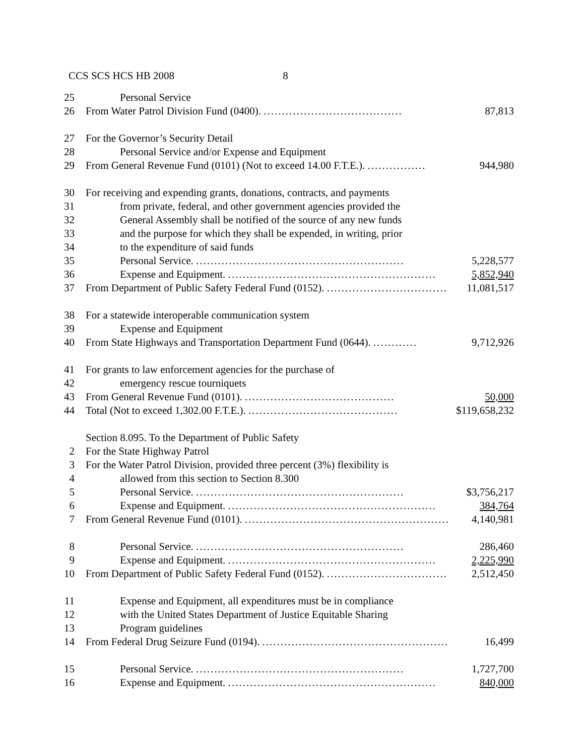CCS SCS HCS HB 2008 8
25 Personal Service
26 From Water Patrol Division Fund (0400). ...................................... 87,813
27 For the Governor’s Security Detail
28 Personal Service and/or Expense and Equipment
29 From General Revenue Fund (0101) (Not to exceed 14.00 F.T.E.). ................ 944,980
30 For receiving and expending grants, donations, contracts, and payments
31 from private, federal, and other government agencies provided the
32 General Assembly shall be notified of the source of any new funds
33 and the purpose for which they shall be expended, in writing, prior
34 to the expenditure of said funds
35 Personal Service. ......................................................... 5,228,577
36 Expense and Equipment. ......................................................... 5,852,940
37 From Department of Public Safety Federal Fund (0152). ................................. 11,081,517
38 For a statewide interoperable communication system
39 Expense and Equipment
40 From State Highways and Transportation Department Fund (0644). ............ 9,712,926
41 For grants to law enforcement agencies for the purchase of
42 emergency rescue tourniquets
43 From General Revenue Fund (0101). ......................................... 50,000
44 Total (Not to exceed 1,302.00 F.T.E.). ......................................... $119,658,232
Section 8.095. To the Department of Public Safety
2 For the State Highway Patrol
3 For the Water Patrol Division, provided three percent (3%) flexibility is
4 allowed from this section to Section 8.300
5 Personal Service. ......................................................... $3,756,217
6 Expense and Equipment. ......................................................... 384,764
7 From General Revenue Fund (0101). ......................................................... 4,140,981
8 Personal Service. ......................................................... 286,460
9 Expense and Equipment. ......................................................... 2,225,990
10 From Department of Public Safety Federal Fund (0152). ................................. 2,512,450
11 Expense and Equipment, all expenditures must be in compliance
12 with the United States Department of Justice Equitable Sharing
13 Program guidelines
14 From Federal Drug Seizure Fund (0194). ......................................................... 16,499
15 Personal Service. ......................................................... 1,727,700
16 Expense and Equipment. ......................................................... 840,000